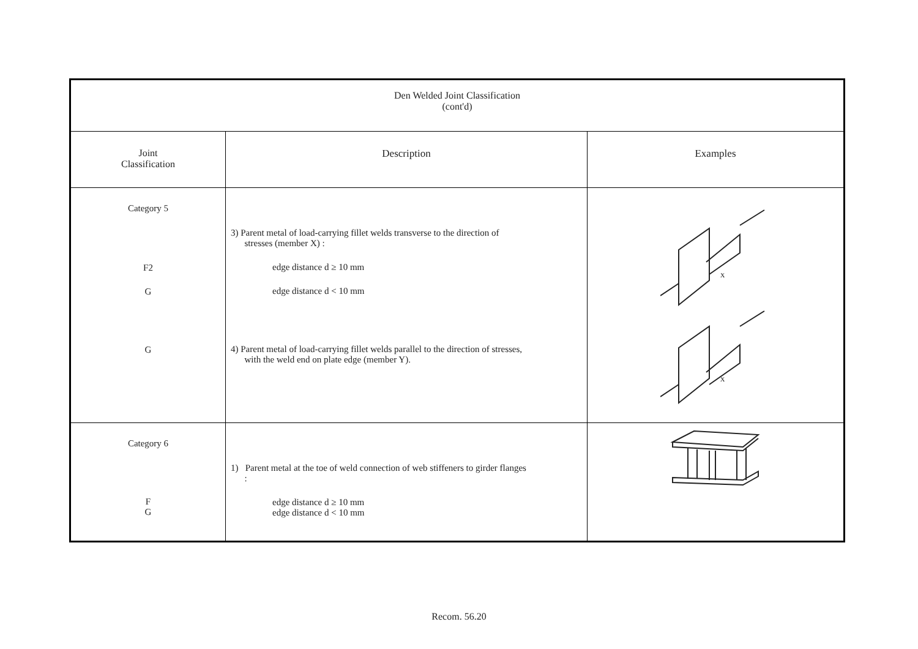| Den Welded Joint Classification (cont'd) | | |
| --- | --- | --- |
| Joint Classification | Description | Examples |
| Category 5 F2 G G | 3) Parent metal of load-carrying fillet welds transverse to the direction of stresses (member X) : edge distance d ≥ 10 mm edge distance d < 10 mm 4) Parent metal of load-carrying fillet welds parallel to the direction of stresses, with the weld end on plate edge (member Y). | X X |
| Category 6 F G | 1) Parent metal at the toe of weld connection of web stiffeners to girder flanges : edge distance d ≥ 10 mm edge distance d < 10 mm | |
Recom. 56.20